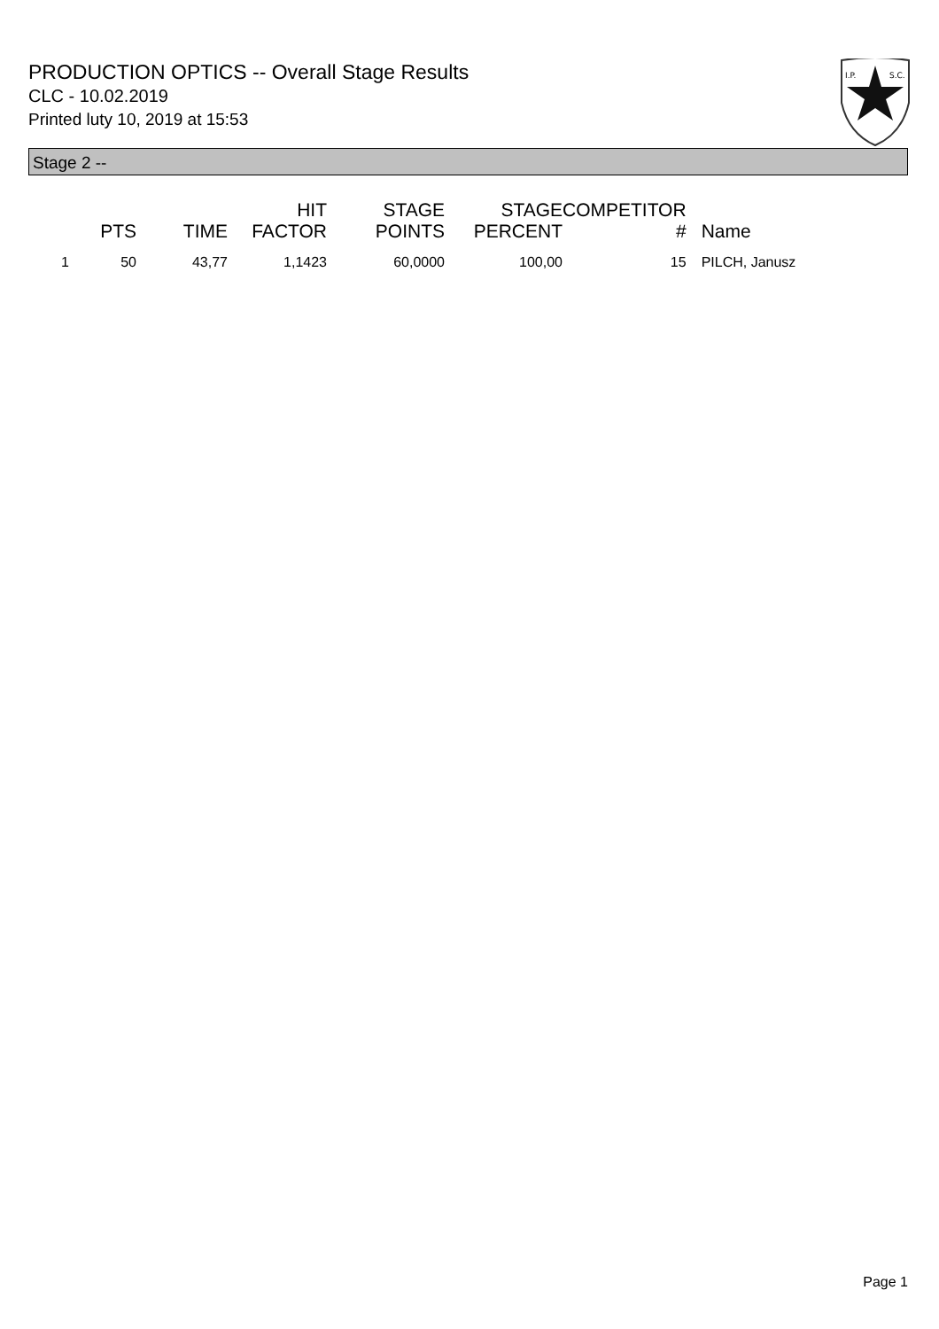PRODUCTION OPTICS -- Overall Stage Results
CLC - 10.02.2019
Printed luty 10, 2019 at 15:53
I.P.
S.C.
Stage 2 --
| | PTS | TIME | HIT FACTOR | STAGE POINTS | STAGE PERCENT | COMPETITOR # | Name |
| --- | --- | --- | --- | --- | --- | --- | --- |
| 1 | 50 | 43,77 | 1,1423 | 60,0000 | 100,00 | 15 | PILCH, Janusz |
Page 1